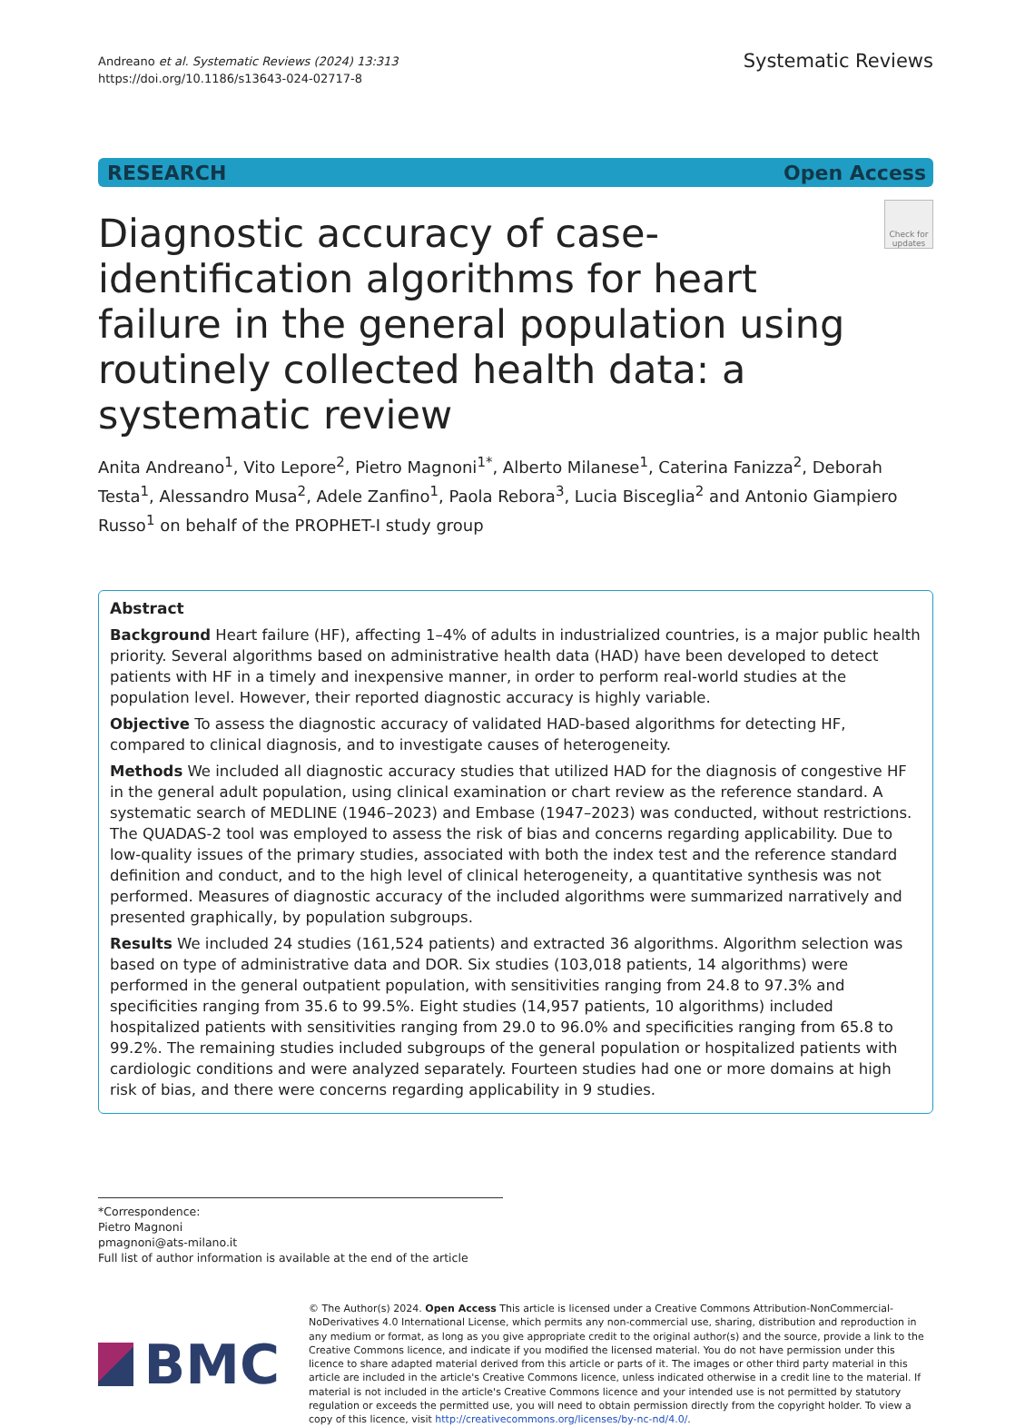Andreano et al. Systematic Reviews (2024) 13:313
https://doi.org/10.1186/s13643-024-02717-8
Systematic Reviews
RESEARCH Open Access
Diagnostic accuracy of case-identification algorithms for heart failure in the general population using routinely collected health data: a systematic review
Check for updates
Anita Andreano<sup>1</sup>, Vito Lepore<sup>2</sup>, Pietro Magnoni<sup>1*</sup>, Alberto Milanese<sup>1</sup>, Caterina Fanizza<sup>2</sup>, Deborah Testa<sup>1</sup>, Alessandro Musa<sup>2</sup>, Adele Zanfino<sup>1</sup>, Paola Rebora<sup>3</sup>, Lucia Bisceglia<sup>2</sup> and Antonio Giampiero Russo<sup>1</sup> on behalf of the PROPHET-I study group
Abstract
Background Heart failure (HF), affecting 1–4% of adults in industrialized countries, is a major public health priority. Several algorithms based on administrative health data (HAD) have been developed to detect patients with HF in a timely and inexpensive manner, in order to perform real-world studies at the population level. However, their reported diagnostic accuracy is highly variable.
Objective To assess the diagnostic accuracy of validated HAD-based algorithms for detecting HF, compared to clinical diagnosis, and to investigate causes of heterogeneity.
Methods We included all diagnostic accuracy studies that utilized HAD for the diagnosis of congestive HF in the general adult population, using clinical examination or chart review as the reference standard. A systematic search of MEDLINE (1946–2023) and Embase (1947–2023) was conducted, without restrictions. The QUADAS-2 tool was employed to assess the risk of bias and concerns regarding applicability. Due to low-quality issues of the primary studies, associated with both the index test and the reference standard definition and conduct, and to the high level of clinical heterogeneity, a quantitative synthesis was not performed. Measures of diagnostic accuracy of the included algorithms were summarized narratively and presented graphically, by population subgroups.
Results We included 24 studies (161,524 patients) and extracted 36 algorithms. Algorithm selection was based on type of administrative data and DOR. Six studies (103,018 patients, 14 algorithms) were performed in the general outpatient population, with sensitivities ranging from 24.8 to 97.3% and specificities ranging from 35.6 to 99.5%. Eight studies (14,957 patients, 10 algorithms) included hospitalized patients with sensitivities ranging from 29.0 to 96.0% and specificities ranging from 65.8 to 99.2%. The remaining studies included subgroups of the general population or hospitalized patients with cardiologic conditions and were analyzed separately. Fourteen studies had one or more domains at high risk of bias, and there were concerns regarding applicability in 9 studies.
*Correspondence:
Pietro Magnoni
pmagnoni@ats-milano.it
Full list of author information is available at the end of the article
BMC
© The Author(s) 2024. Open Access This article is licensed under a Creative Commons Attribution-NonCommercial-NoDerivatives 4.0 International License, which permits any non-commercial use, sharing, distribution and reproduction in any medium or format, as long as you give appropriate credit to the original author(s) and the source, provide a link to the Creative Commons licence, and indicate if you modified the licensed material. You do not have permission under this licence to share adapted material derived from this article or parts of it. The images or other third party material in this article are included in the article's Creative Commons licence, unless indicated otherwise in a credit line to the material. If material is not included in the article's Creative Commons licence and your intended use is not permitted by statutory regulation or exceeds the permitted use, you will need to obtain permission directly from the copyright holder. To view a copy of this licence, visit http://creativecommons.org/licenses/by-nc-nd/4.0/.